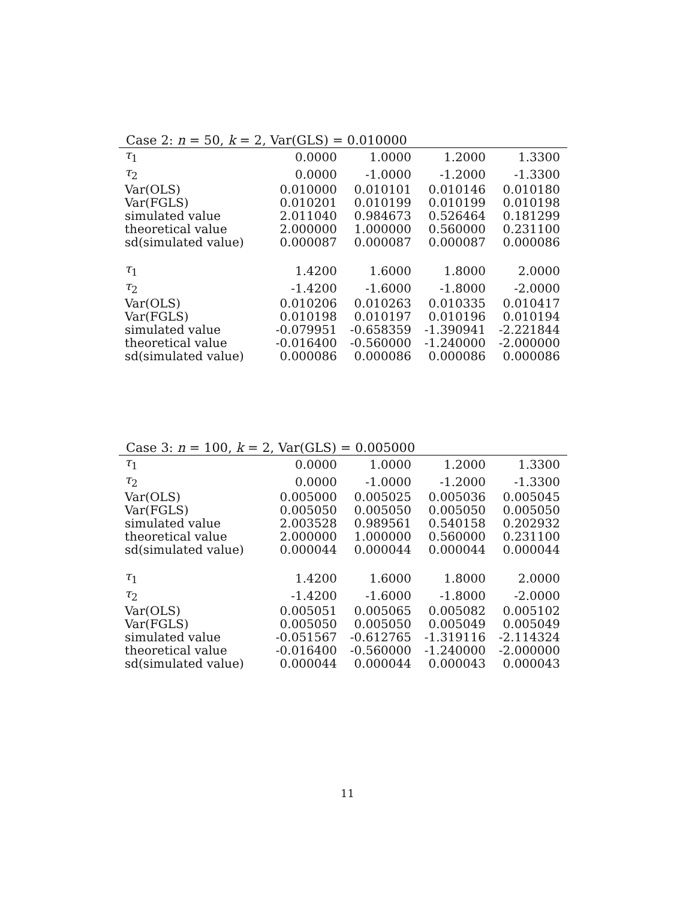Case 2: n = 50, k = 2, Var(GLS) = 0.010000
| τ<sub>1</sub> | 0.0000 | 1.0000 | 1.2000 | 1.3300 |
| τ<sub>2</sub> | 0.0000 | -1.0000 | -1.2000 | -1.3300 |
| Var(OLS) | 0.010000 | 0.010101 | 0.010146 | 0.010180 |
| Var(FGLS) | 0.010201 | 0.010199 | 0.010199 | 0.010198 |
| simulated value | 2.011040 | 0.984673 | 0.526464 | 0.181299 |
| theoretical value | 2.000000 | 1.000000 | 0.560000 | 0.231100 |
| sd(simulated value) | 0.000087 | 0.000087 | 0.000087 | 0.000086 |
| τ<sub>1</sub> | 1.4200 | 1.6000 | 1.8000 | 2.0000 |
| τ<sub>2</sub> | -1.4200 | -1.6000 | -1.8000 | -2.0000 |
| Var(OLS) | 0.010206 | 0.010263 | 0.010335 | 0.010417 |
| Var(FGLS) | 0.010198 | 0.010197 | 0.010196 | 0.010194 |
| simulated value | -0.079951 | -0.658359 | -1.390941 | -2.221844 |
| theoretical value | -0.016400 | -0.560000 | -1.240000 | -2.000000 |
| sd(simulated value) | 0.000086 | 0.000086 | 0.000086 | 0.000086 |
Case 3: n = 100, k = 2, Var(GLS) = 0.005000
| τ<sub>1</sub> | 0.0000 | 1.0000 | 1.2000 | 1.3300 |
| τ<sub>2</sub> | 0.0000 | -1.0000 | -1.2000 | -1.3300 |
| Var(OLS) | 0.005000 | 0.005025 | 0.005036 | 0.005045 |
| Var(FGLS) | 0.005050 | 0.005050 | 0.005050 | 0.005050 |
| simulated value | 2.003528 | 0.989561 | 0.540158 | 0.202932 |
| theoretical value | 2.000000 | 1.000000 | 0.560000 | 0.231100 |
| sd(simulated value) | 0.000044 | 0.000044 | 0.000044 | 0.000044 |
| τ<sub>1</sub> | 1.4200 | 1.6000 | 1.8000 | 2.0000 |
| τ<sub>2</sub> | -1.4200 | -1.6000 | -1.8000 | -2.0000 |
| Var(OLS) | 0.005051 | 0.005065 | 0.005082 | 0.005102 |
| Var(FGLS) | 0.005050 | 0.005050 | 0.005049 | 0.005049 |
| simulated value | -0.051567 | -0.612765 | -1.319116 | -2.114324 |
| theoretical value | -0.016400 | -0.560000 | -1.240000 | -2.000000 |
| sd(simulated value) | 0.000044 | 0.000044 | 0.000043 | 0.000043 |
11